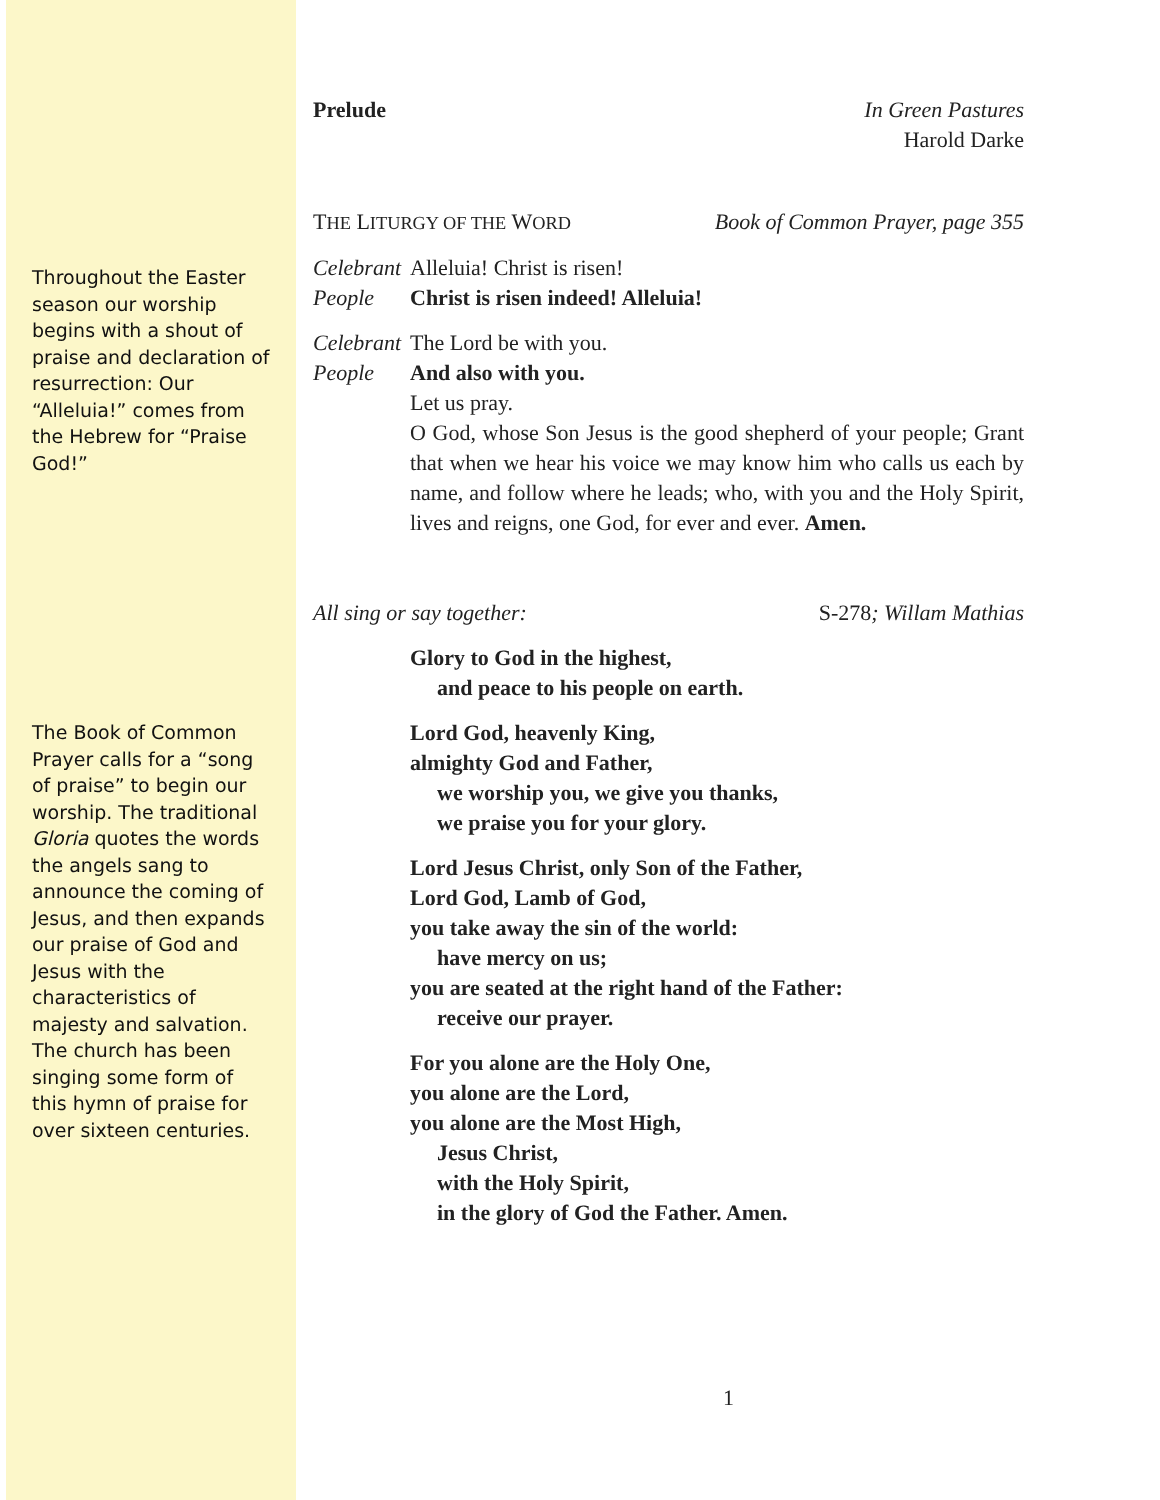Throughout the Easter season our worship begins with a shout of praise and declaration of resurrection: Our “Alleluia!” comes from the Hebrew for “Praise God!”
The Book of Common Prayer calls for a “song of praise” to begin our worship. The traditional Gloria quotes the words the angels sang to announce the coming of Jesus, and then expands our praise of God and Jesus with the characteristics of majesty and salvation. The church has been singing some form of this hymn of praise for over sixteen centuries.
Prelude In Green Pastures
Harold Darke
THE LITURGY OF THE WORD Book of Common Prayer, page 355
Celebrant Alleluia! Christ is risen!
People Christ is risen indeed! Alleluia!
Celebrant The Lord be with you.
People And also with you.
Let us pray.
O God, whose Son Jesus is the good shepherd of your people; Grant that when we hear his voice we may know him who calls us each by name, and follow where he leads; who, with you and the Holy Spirit, lives and reigns, one God, for ever and ever. Amen.
All sing or say together: S-278; Willam Mathias
Glory to God in the highest,
and peace to his people on earth.
Lord God, heavenly King,
almighty God and Father,
we worship you, we give you thanks,
we praise you for your glory.
Lord Jesus Christ, only Son of the Father,
Lord God, Lamb of God,
you take away the sin of the world:
have mercy on us;
you are seated at the right hand of the Father:
receive our prayer.
For you alone are the Holy One,
you alone are the Lord,
you alone are the Most High,
Jesus Christ,
with the Holy Spirit,
in the glory of God the Father. Amen.
1